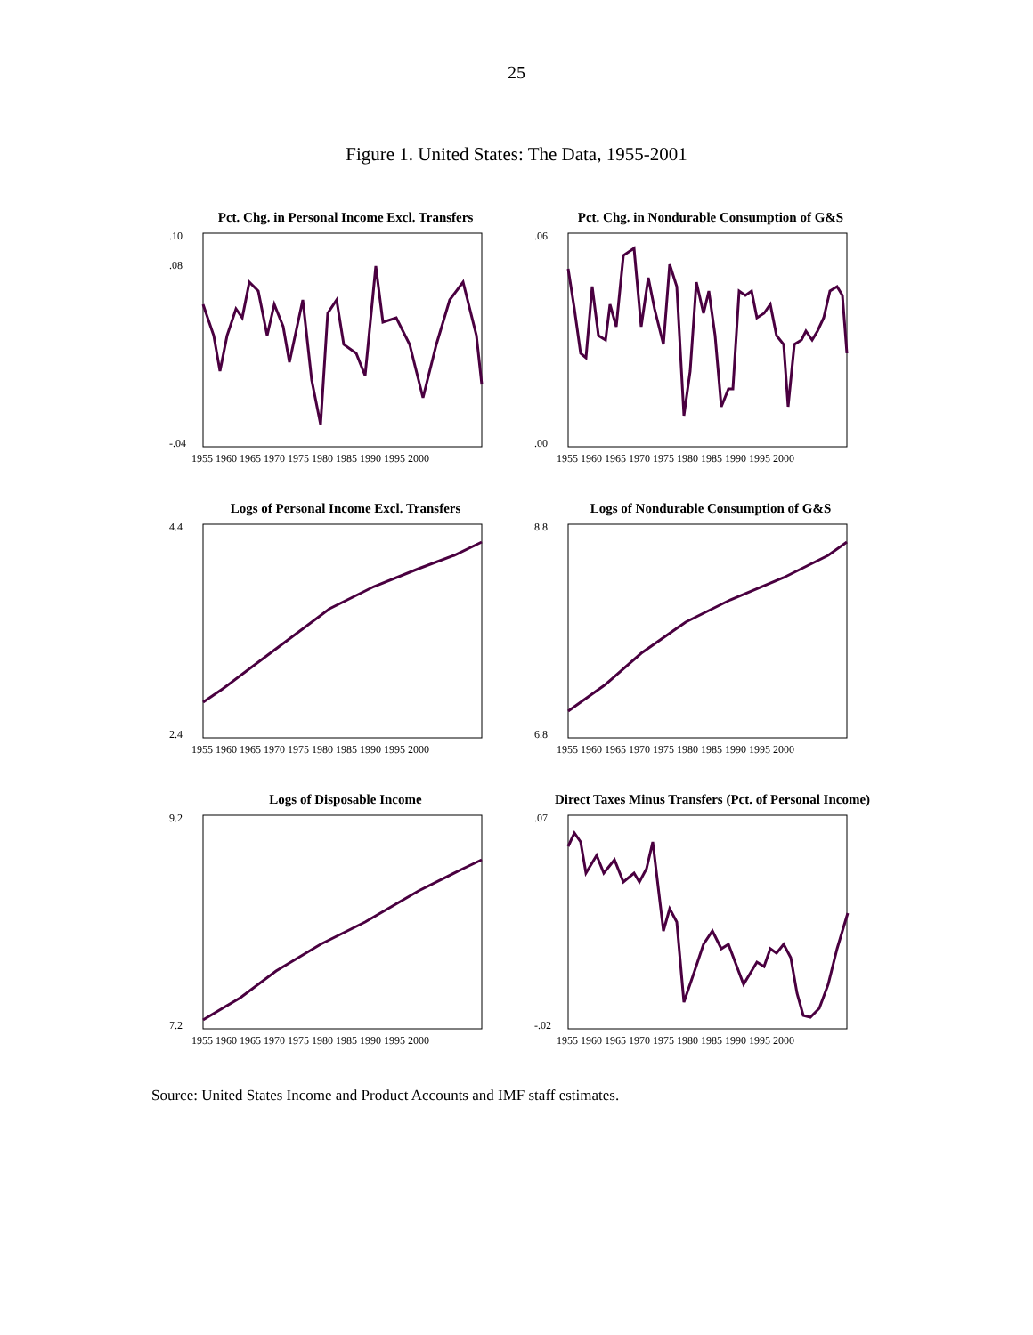25
Figure 1. United States: The Data, 1955-2001
Pct. Chg. in Personal Income Excl. Transfers
.10
.08
-.04
1955 1960 1965 1970 1975 1980 1985 1990 1995 2000
Pct. Chg. in Nondurable Consumption of G&S
.06
.00
1955 1960 1965 1970 1975 1980 1985 1990 1995 2000
Logs of Personal Income Excl. Transfers
4.4
2.4
1955 1960 1965 1970 1975 1980 1985 1990 1995 2000
Logs of Nondurable Consumption of G&S
8.8
6.8
1955 1960 1965 1970 1975 1980 1985 1990 1995 2000
Logs of Disposable Income
9.2
7.2
1955 1960 1965 1970 1975 1980 1985 1990 1995 2000
Direct Taxes Minus Transfers (Pct. of Personal Income)
.07
-.02
1955 1960 1965 1970 1975 1980 1985 1990 1995 2000
Source: United States Income and Product Accounts and IMF staff estimates.